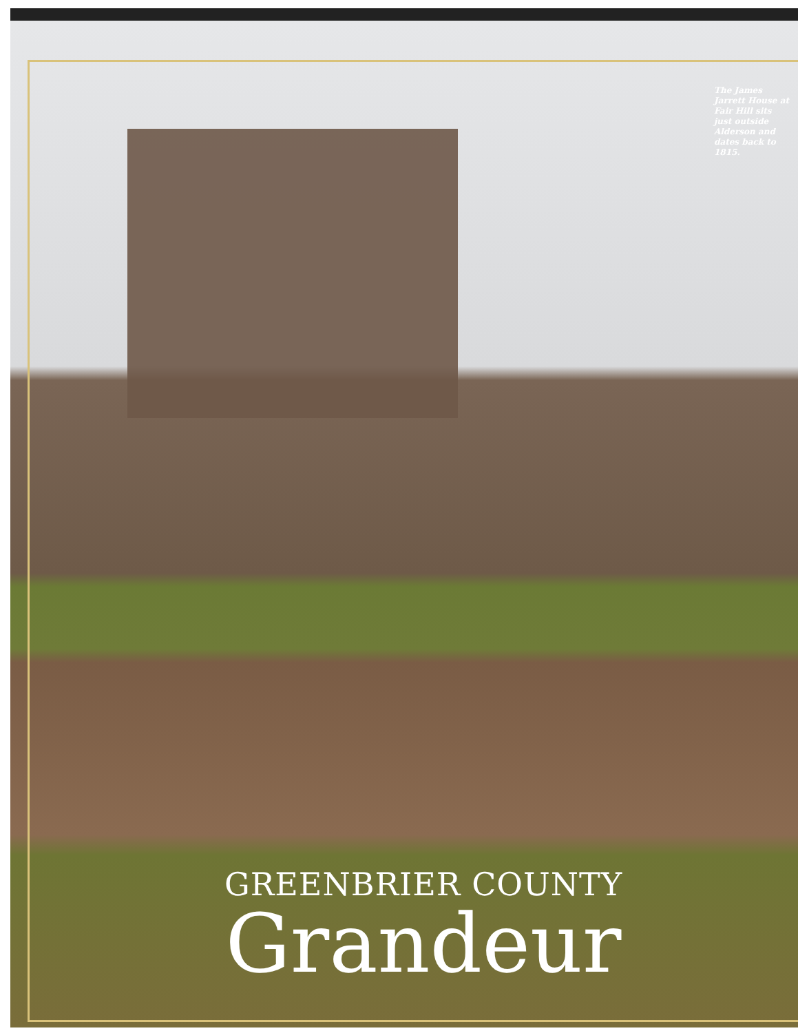The James Jarrett House at Fair Hill sits just outside Alderson and dates back to 1815.
GREENBRIER COUNTY
Grandeur